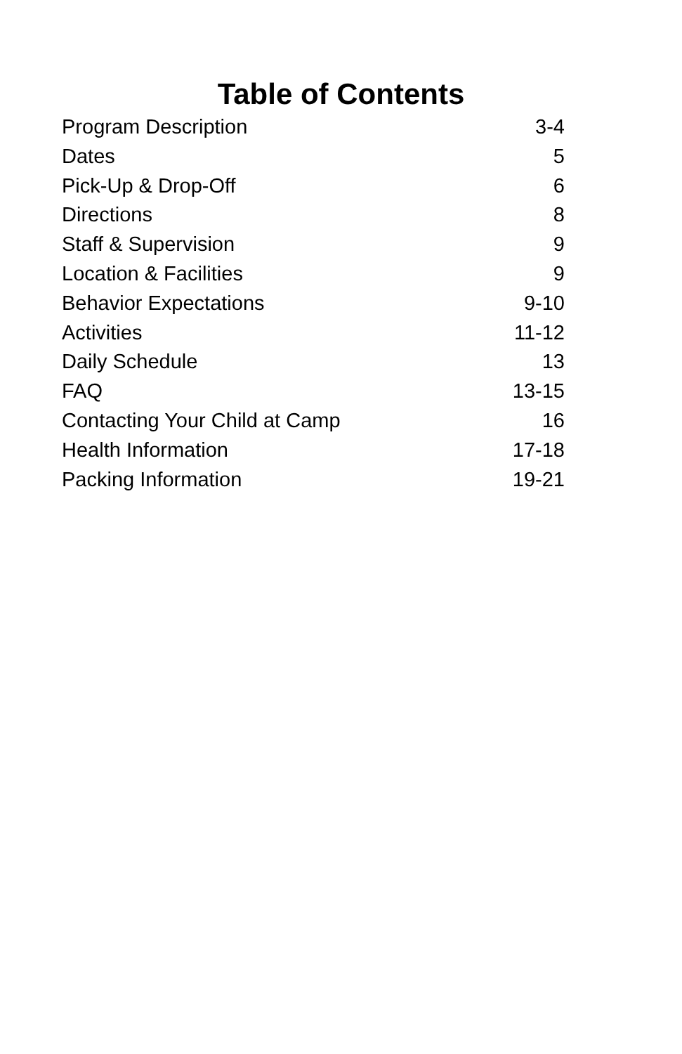Table of Contents
| Program Description | 3-4 |
| Dates | 5 |
| Pick-Up & Drop-Off | 6 |
| Directions | 8 |
| Staff & Supervision | 9 |
| Location & Facilities | 9 |
| Behavior Expectations | 9-10 |
| Activities | 11-12 |
| Daily Schedule | 13 |
| FAQ | 13-15 |
| Contacting Your Child at Camp | 16 |
| Health Information | 17-18 |
| Packing Information | 19-21 |